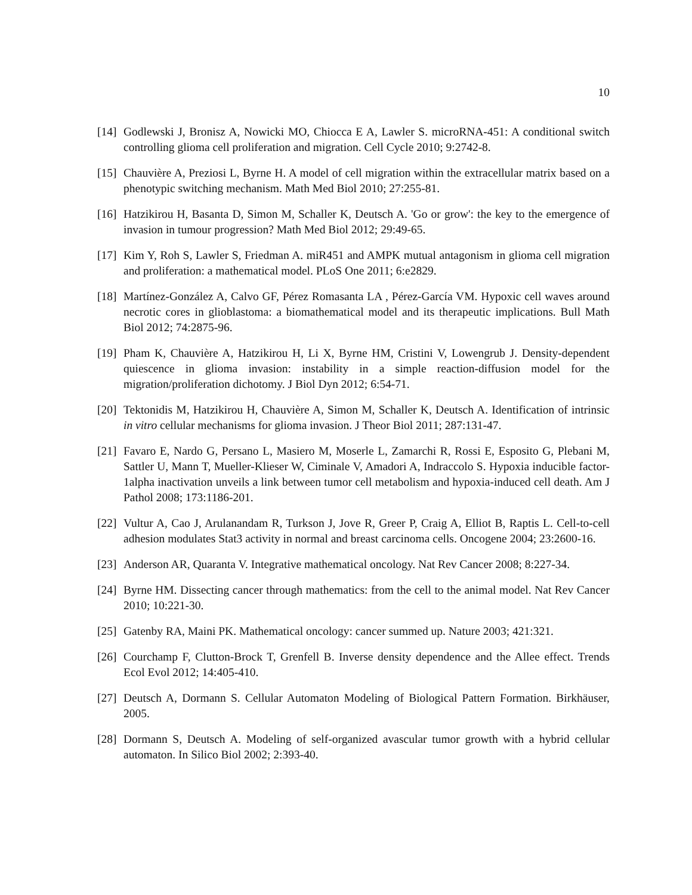10
[14]
Godlewski J, Bronisz A, Nowicki MO, Chiocca E A, Lawler S. microRNA-451: A conditional switch controlling glioma cell proliferation and migration. Cell Cycle 2010; 9:2742-8.
[15]
Chauvière A, Preziosi L, Byrne H. A model of cell migration within the extracellular matrix based on a phenotypic switching mechanism. Math Med Biol 2010; 27:255-81.
[16]
Hatzikirou H, Basanta D, Simon M, Schaller K, Deutsch A. 'Go or grow': the key to the emergence of invasion in tumour progression? Math Med Biol 2012; 29:49-65.
[17]
Kim Y, Roh S, Lawler S, Friedman A. miR451 and AMPK mutual antagonism in glioma cell migration and proliferation: a mathematical model. PLoS One 2011; 6:e2829.
[18]
Martínez-González A, Calvo GF, Pérez Romasanta LA , Pérez-García VM. Hypoxic cell waves around necrotic cores in glioblastoma: a biomathematical model and its therapeutic implications. Bull Math Biol 2012; 74:2875-96.
[19]
Pham K, Chauvière A, Hatzikirou H, Li X, Byrne HM, Cristini V, Lowengrub J. Density-dependent quiescence in glioma invasion: instability in a simple reaction-diffusion model for the migration/proliferation dichotomy. J Biol Dyn 2012; 6:54-71.
[20]
Tektonidis M, Hatzikirou H, Chauvière A, Simon M, Schaller K, Deutsch A. Identification of intrinsic in vitro cellular mechanisms for glioma invasion. J Theor Biol 2011; 287:131-47.
[21]
Favaro E, Nardo G, Persano L, Masiero M, Moserle L, Zamarchi R, Rossi E, Esposito G, Plebani M, Sattler U, Mann T, Mueller-Klieser W, Ciminale V, Amadori A, Indraccolo S. Hypoxia inducible factor-1alpha inactivation unveils a link between tumor cell metabolism and hypoxia-induced cell death. Am J Pathol 2008; 173:1186-201.
[22]
Vultur A, Cao J, Arulanandam R, Turkson J, Jove R, Greer P, Craig A, Elliot B, Raptis L. Cell-to-cell adhesion modulates Stat3 activity in normal and breast carcinoma cells. Oncogene 2004; 23:2600-16.
[23]
Anderson AR, Quaranta V. Integrative mathematical oncology. Nat Rev Cancer 2008; 8:227-34.
[24]
Byrne HM. Dissecting cancer through mathematics: from the cell to the animal model. Nat Rev Cancer 2010; 10:221-30.
[25]
Gatenby RA, Maini PK. Mathematical oncology: cancer summed up. Nature 2003; 421:321.
[26]
Courchamp F, Clutton-Brock T, Grenfell B. Inverse density dependence and the Allee effect. Trends Ecol Evol 2012; 14:405-410.
[27]
Deutsch A, Dormann S. Cellular Automaton Modeling of Biological Pattern Formation. Birkhäuser, 2005.
[28]
Dormann S, Deutsch A. Modeling of self-organized avascular tumor growth with a hybrid cellular automaton. In Silico Biol 2002; 2:393-40.